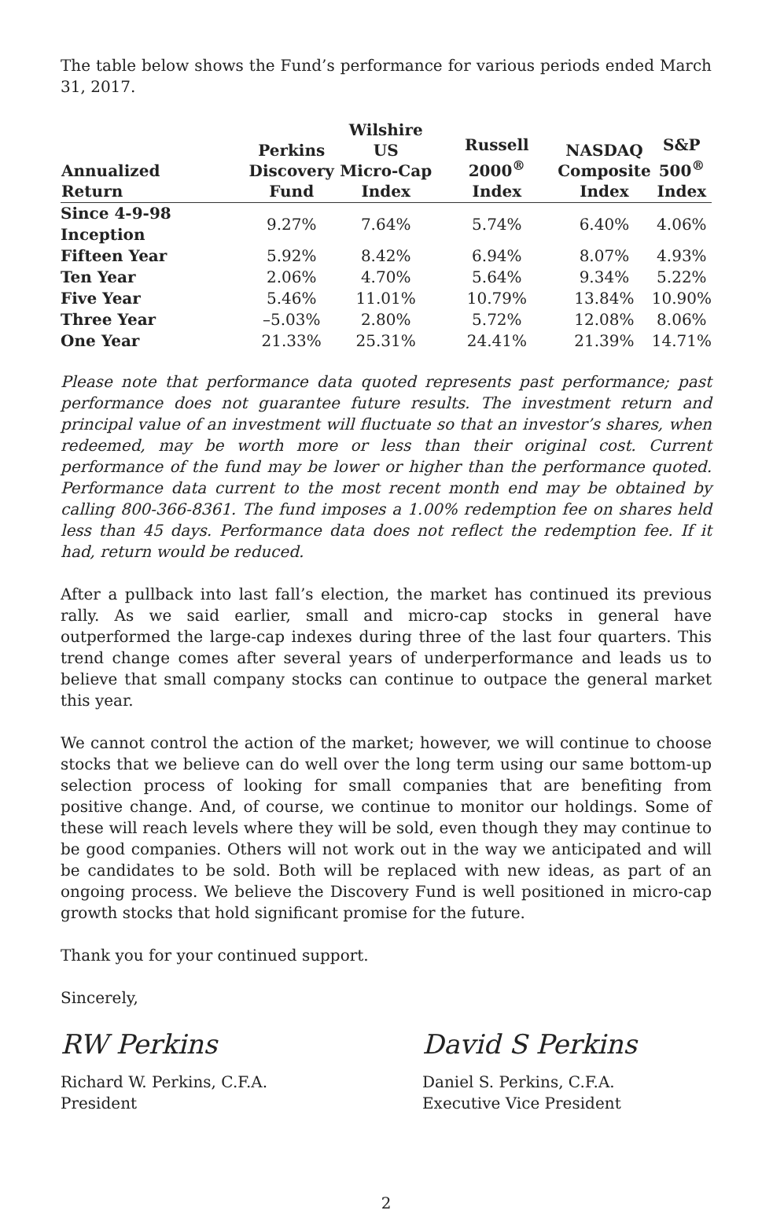The table below shows the Fund’s performance for various periods ended March 31, 2017.
| Annualized Return | Perkins Discovery Fund | Wilshire US Micro-Cap Index | Russell 2000<sup>®</sup> Index | NASDAQ Composite Index | S&P 500<sup>®</sup> Index |
| --- | --- | --- | --- | --- | --- |
| Since 4-9-98 Inception | 9.27% | 7.64% | 5.74% | 6.40% | 4.06% |
| Fifteen Year | 5.92% | 8.42% | 6.94% | 8.07% | 4.93% |
| Ten Year | 2.06% | 4.70% | 5.64% | 9.34% | 5.22% |
| Five Year | 5.46% | 11.01% | 10.79% | 13.84% | 10.90% |
| Three Year | –5.03% | 2.80% | 5.72% | 12.08% | 8.06% |
| One Year | 21.33% | 25.31% | 24.41% | 21.39% | 14.71% |
Please note that performance data quoted represents past performance; past performance does not guarantee future results. The investment return and principal value of an investment will fluctuate so that an investor’s shares, when redeemed, may be worth more or less than their original cost. Current performance of the fund may be lower or higher than the performance quoted. Performance data current to the most recent month end may be obtained by calling 800-366-8361. The fund imposes a 1.00% redemption fee on shares held less than 45 days. Performance data does not reflect the redemption fee. If it had, return would be reduced.
After a pullback into last fall’s election, the market has continued its previous rally. As we said earlier, small and micro-cap stocks in general have outperformed the large-cap indexes during three of the last four quarters. This trend change comes after several years of underperformance and leads us to believe that small company stocks can continue to outpace the general market this year.
We cannot control the action of the market; however, we will continue to choose stocks that we believe can do well over the long term using our same bottom-up selection process of looking for small companies that are benefiting from positive change. And, of course, we continue to monitor our holdings. Some of these will reach levels where they will be sold, even though they may continue to be good companies. Others will not work out in the way we anticipated and will be candidates to be sold. Both will be replaced with new ideas, as part of an ongoing process. We believe the Discovery Fund is well positioned in micro-cap growth stocks that hold significant promise for the future.
Thank you for your continued support.
Sincerely,
RW Perkins
Richard W. Perkins, C.F.A.
President
David S Perkins
Daniel S. Perkins, C.F.A.
Executive Vice President
2